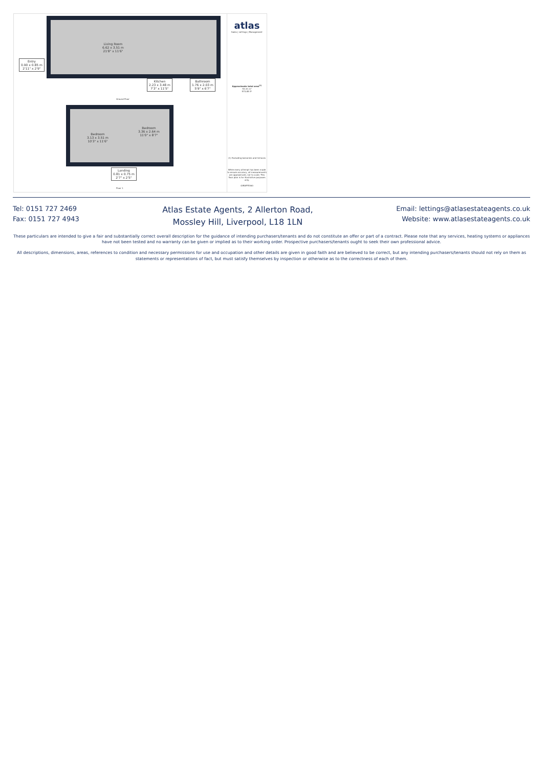Living Room
6.62 x 3.51 m
21'8" x 11'6"
Entry
0.90 x 0.85 m
2'11" x 2'9"
Kitchen
2.23 x 3.48 m
7'3" x 11'5"
Bathroom
1.76 x 2.03 m
5'9" x 6'7"
Ground Floor
Bedroom
3.13 x 3.51 m
10'3" x 11'6"
Bedroom
3.36 x 2.64 m
11'0" x 8'7"
Landing
0.81 x 0.75 m
2'7" x 2'5"
Floor 1
atlas
Sales | Lettings | Management
Approximate total area<sup>(1)</sup>
53.31 m²
573.85 ft²
(1) Excluding balconies and terraces
While every attempt has been made to ensure accuracy, all measurements are approximate, not to scale. This floor plan is for illustrative purposes only.
GIRAFFE360
Tel: 0151 727 2469
Fax: 0151 727 4943
Atlas Estate Agents, 2 Allerton Road,
Mossley Hill, Liverpool, L18 1LN
Email: lettings@atlasestateagents.co.uk
Website: www.atlasestateagents.co.uk
These particulars are intended to give a fair and substantially correct overall description for the guidance of intending purchasers/tenants and do not constitute an offer or part of a contract. Please note that any services, heating systems or appliances have not been tested and no warranty can be given or implied as to their working order. Prospective purchasers/tenants ought to seek their own professional advice.
All descriptions, dimensions, areas, references to condition and necessary permissions for use and occupation and other details are given in good faith and are believed to be correct, but any intending purchasers/tenants should not rely on them as statements or representations of fact, but must satisfy themselves by inspection or otherwise as to the correctness of each of them.